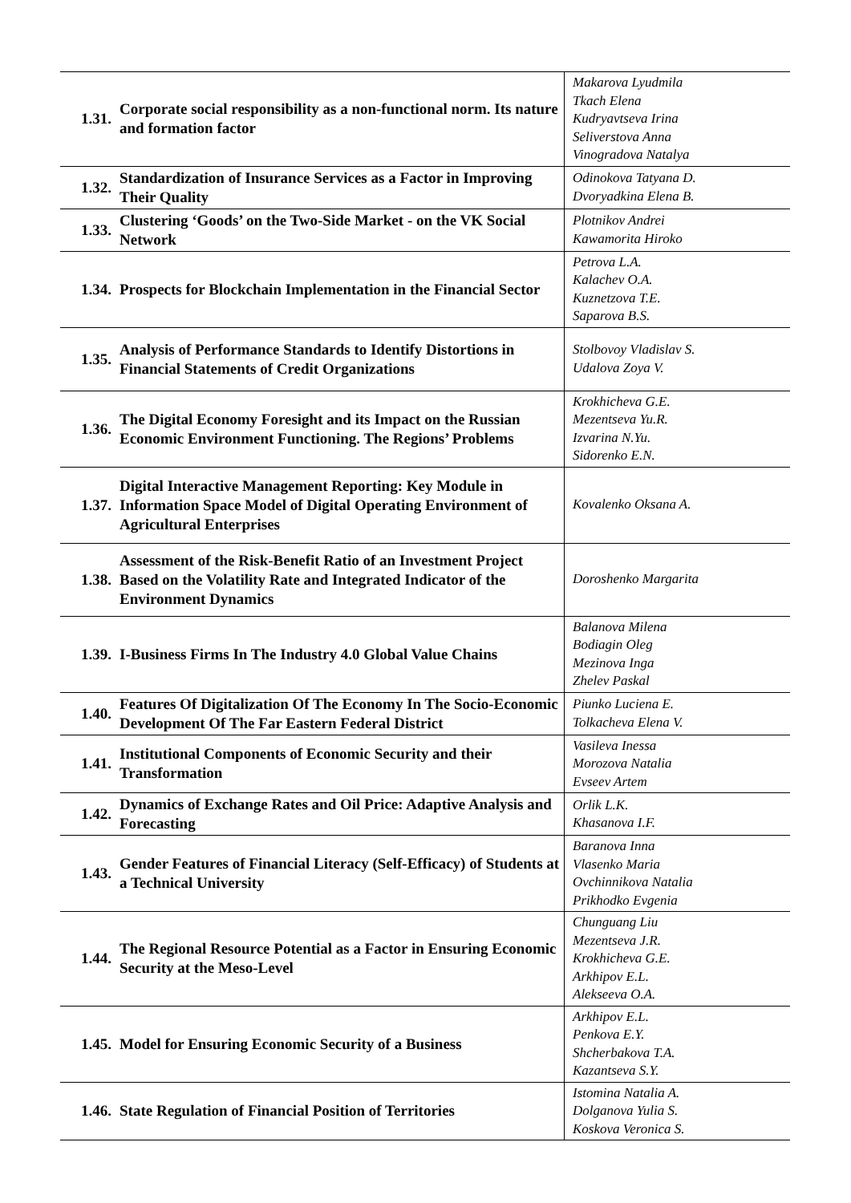| 1.31. | Corporate social responsibility as a non-functional norm. Its nature and formation factor | Makarova Lyudmila Tkach Elena Kudryavtseva Irina Seliverstova Anna Vinogradova Natalya |
| 1.32. | Standardization of Insurance Services as a Factor in Improving Their Quality | Odinokova Tatyana D. Dvoryadkina Elena B. |
| 1.33. | Clustering ‘Goods’ on the Two-Side Market - on the VK Social Network | Plotnikov Andrei Kawamorita Hiroko |
| 1.34. | Prospects for Blockchain Implementation in the Financial Sector | Petrova L.A. Kalachev O.A. Kuznetzova T.E. Saparova B.S. |
| 1.35. | Analysis of Performance Standards to Identify Distortions in Financial Statements of Credit Organizations | Stolbovoy Vladislav S. Udalova Zoya V. |
| 1.36. | The Digital Economy Foresight and its Impact on the Russian Economic Environment Functioning. The Regions’ Problems | Krokhicheva G.E. Mezentseva Yu.R. Izvarina N.Yu. Sidorenko E.N. |
| 1.37. | Digital Interactive Management Reporting: Key Module in Information Space Model of Digital Operating Environment of Agricultural Enterprises | Kovalenko Oksana A. |
| 1.38. | Assessment of the Risk-Benefit Ratio of an Investment Project Based on the Volatility Rate and Integrated Indicator of the Environment Dynamics | Doroshenko Margarita |
| 1.39. | I-Business Firms In The Industry 4.0 Global Value Chains | Balanova Milena Bodiagin Oleg Mezinova Inga Zhelev Paskal |
| 1.40. | Features Of Digitalization Of The Economy In The Socio-Economic Development Of The Far Eastern Federal District | Piunko Luciena E. Tolkacheva Elena V. |
| 1.41. | Institutional Components of Economic Security and their Transformation | Vasileva Inessa Morozova Natalia Evseev Artem |
| 1.42. | Dynamics of Exchange Rates and Oil Price: Adaptive Analysis and Forecasting | Orlik L.K. Khasanova I.F. |
| 1.43. | Gender Features of Financial Literacy (Self-Efficacy) of Students at a Technical University | Baranova Inna Vlasenko Maria Ovchinnikova Natalia Prikhodko Evgenia |
| 1.44. | The Regional Resource Potential as a Factor in Ensuring Economic Security at the Meso-Level | Chunguang Liu Mezentseva J.R. Krokhicheva G.E. Arkhipov E.L. Alekseeva O.A. |
| 1.45. | Model for Ensuring Economic Security of a Business | Arkhipov E.L. Penkova E.Y. Shcherbakova T.A. Kazantseva S.Y. |
| 1.46. | State Regulation of Financial Position of Territories | Istomina Natalia A. Dolganova Yulia S. Koskova Veronica S. |